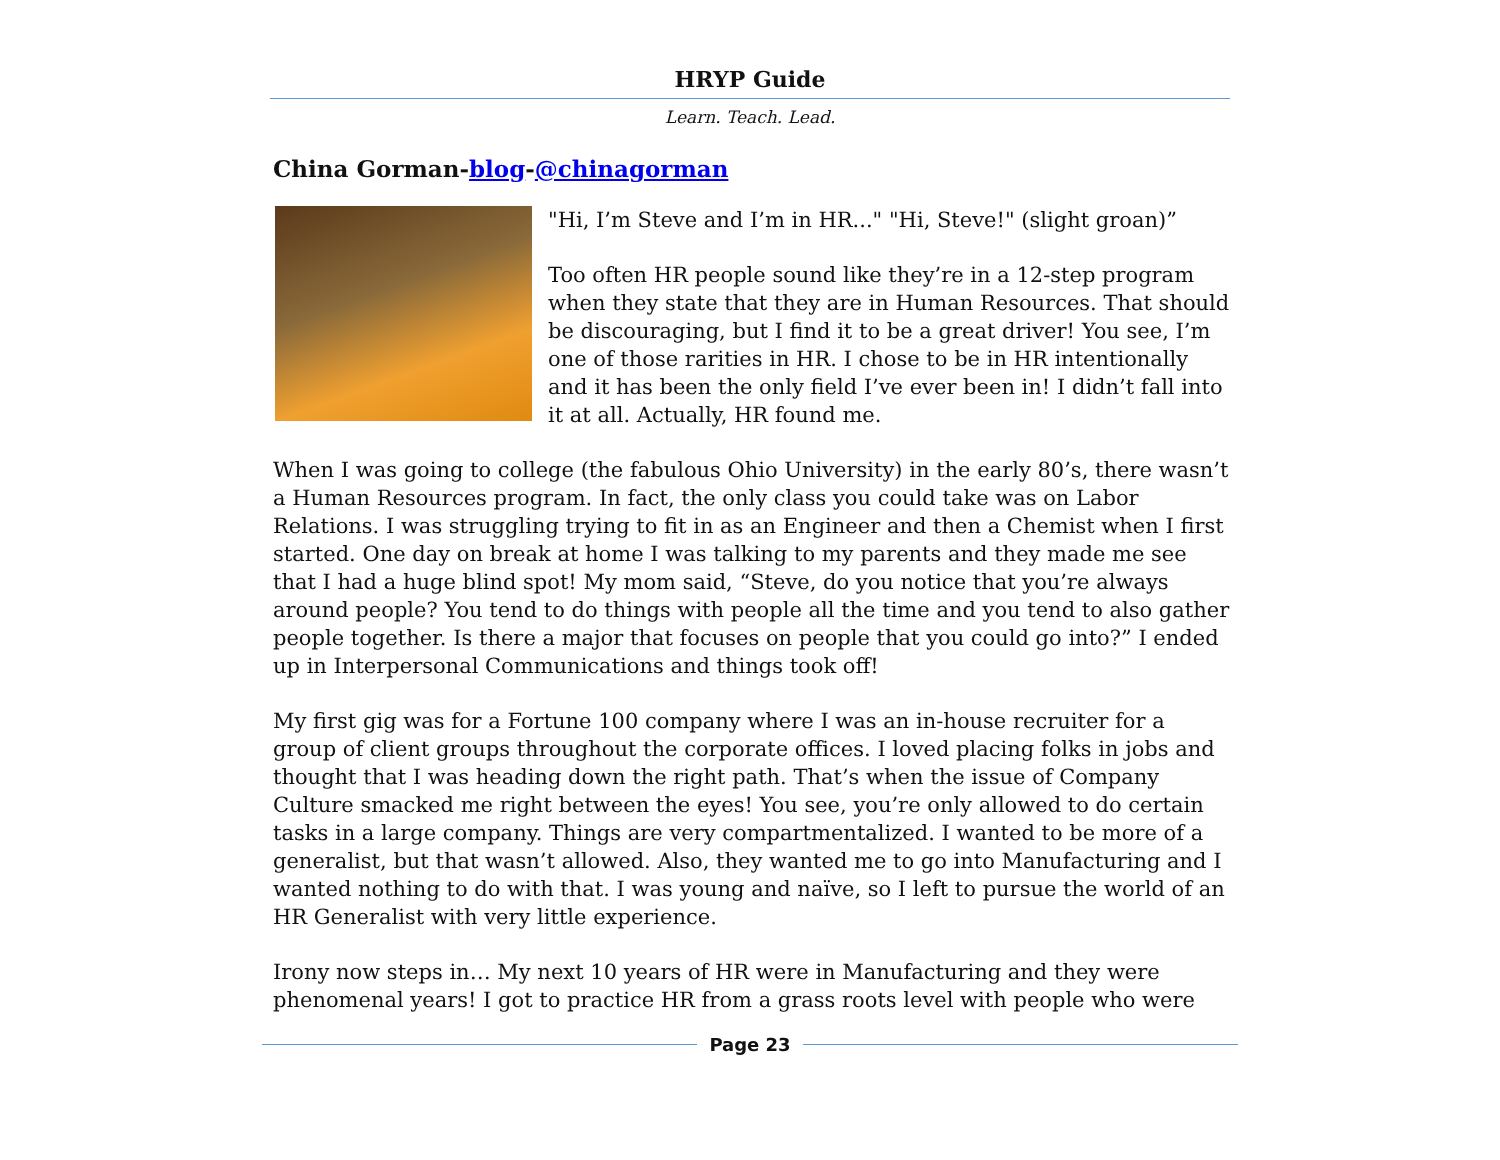HRYP Guide
Learn. Teach. Lead.
China Gorman-blog-@chinagorman
"Hi, I’m Steve and I’m in HR..." "Hi, Steve!" (slight groan)”
Too often HR people sound like they’re in a 12-step program when they state that they are in Human Resources. That should be discouraging, but I find it to be a great driver! You see, I’m one of those rarities in HR. I chose to be in HR intentionally and it has been the only field I’ve ever been in! I didn’t fall into it at all. Actually, HR found me.
When I was going to college (the fabulous Ohio University) in the early 80’s, there wasn’t a Human Resources program. In fact, the only class you could take was on Labor Relations. I was struggling trying to fit in as an Engineer and then a Chemist when I first started. One day on break at home I was talking to my parents and they made me see that I had a huge blind spot! My mom said, “Steve, do you notice that you’re always around people? You tend to do things with people all the time and you tend to also gather people together. Is there a major that focuses on people that you could go into?” I ended up in Interpersonal Communications and things took off!
My first gig was for a Fortune 100 company where I was an in-house recruiter for a group of client groups throughout the corporate offices. I loved placing folks in jobs and thought that I was heading down the right path. That’s when the issue of Company Culture smacked me right between the eyes! You see, you’re only allowed to do certain tasks in a large company. Things are very compartmentalized. I wanted to be more of a generalist, but that wasn’t allowed. Also, they wanted me to go into Manufacturing and I wanted nothing to do with that. I was young and naïve, so I left to pursue the world of an HR Generalist with very little experience.
Irony now steps in… My next 10 years of HR were in Manufacturing and they were phenomenal years! I got to practice HR from a grass roots level with people who were
Page 23